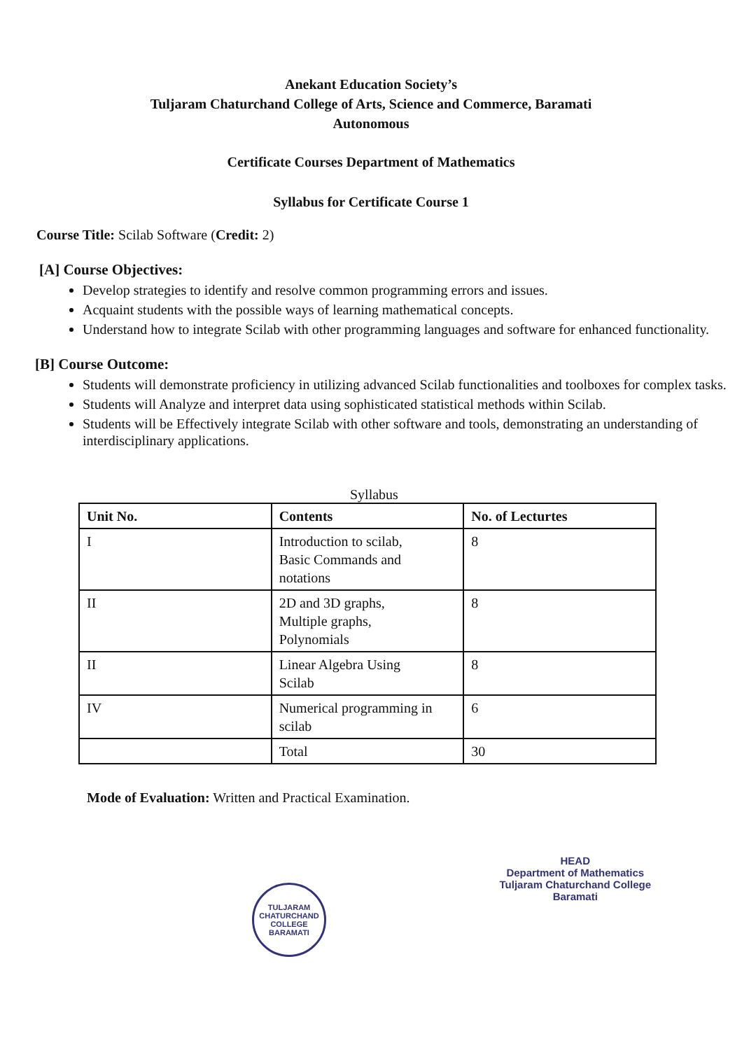Anekant Education Society’s
Tuljaram Chaturchand College of Arts, Science and Commerce, Baramati
Autonomous
Certificate Courses Department of Mathematics
Syllabus for Certificate Course 1
Course Title: Scilab Software (Credit: 2)
[A] Course Objectives:
Develop strategies to identify and resolve common programming errors and issues.
Acquaint students with the possible ways of learning mathematical concepts.
Understand how to integrate Scilab with other programming languages and software for enhanced functionality.
[B] Course Outcome:
Students will demonstrate proficiency in utilizing advanced Scilab functionalities and toolboxes for complex tasks.
Students will Analyze and interpret data using sophisticated statistical methods within Scilab.
Students will be Effectively integrate Scilab with other software and tools, demonstrating an understanding of interdisciplinary applications.
Syllabus
| Unit No. | Contents | No. of Lecturtes |
| --- | --- | --- |
| I | Introduction to scilab, Basic Commands and notations | 8 |
| II | 2D and 3D graphs, Multiple graphs, Polynomials | 8 |
| II | Linear Algebra Using Scilab | 8 |
| IV | Numerical programming in scilab | 6 |
| | Total | 30 |
Mode of Evaluation: Written and Practical Examination.
TULJARAM CHATURCHAND COLLEGE
BARAMATI
HEAD
Department of Mathematics
Tuljaram Chaturchand College
Baramati